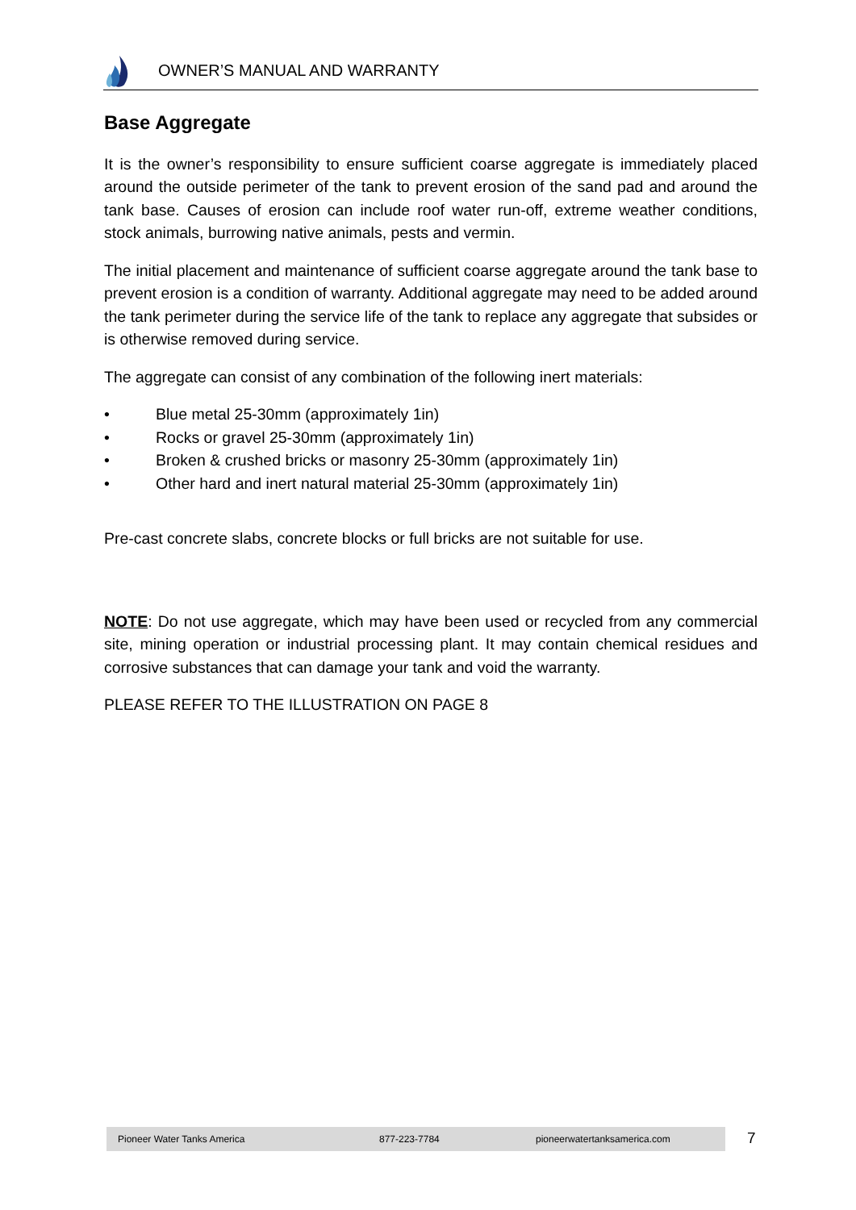OWNER’S MANUAL AND WARRANTY
Base Aggregate
It is the owner’s responsibility to ensure sufficient coarse aggregate is immediately placed around the outside perimeter of the tank to prevent erosion of the sand pad and around the tank base. Causes of erosion can include roof water run-off, extreme weather conditions, stock animals, burrowing native animals, pests and vermin.
The initial placement and maintenance of sufficient coarse aggregate around the tank base to prevent erosion is a condition of warranty. Additional aggregate may need to be added around the tank perimeter during the service life of the tank to replace any aggregate that subsides or is otherwise removed during service.
The aggregate can consist of any combination of the following inert materials:
• Blue metal 25-30mm (approximately 1in)
• Rocks or gravel 25-30mm (approximately 1in)
• Broken & crushed bricks or masonry 25-30mm (approximately 1in)
• Other hard and inert natural material 25-30mm (approximately 1in)
Pre-cast concrete slabs, concrete blocks or full bricks are not suitable for use.
NOTE: Do not use aggregate, which may have been used or recycled from any commercial site, mining operation or industrial processing plant. It may contain chemical residues and corrosive substances that can damage your tank and void the warranty.
PLEASE REFER TO THE ILLUSTRATION ON PAGE 8
Pioneer Water Tanks America 877-223-7784 pioneerwatertanksamerica.com 7